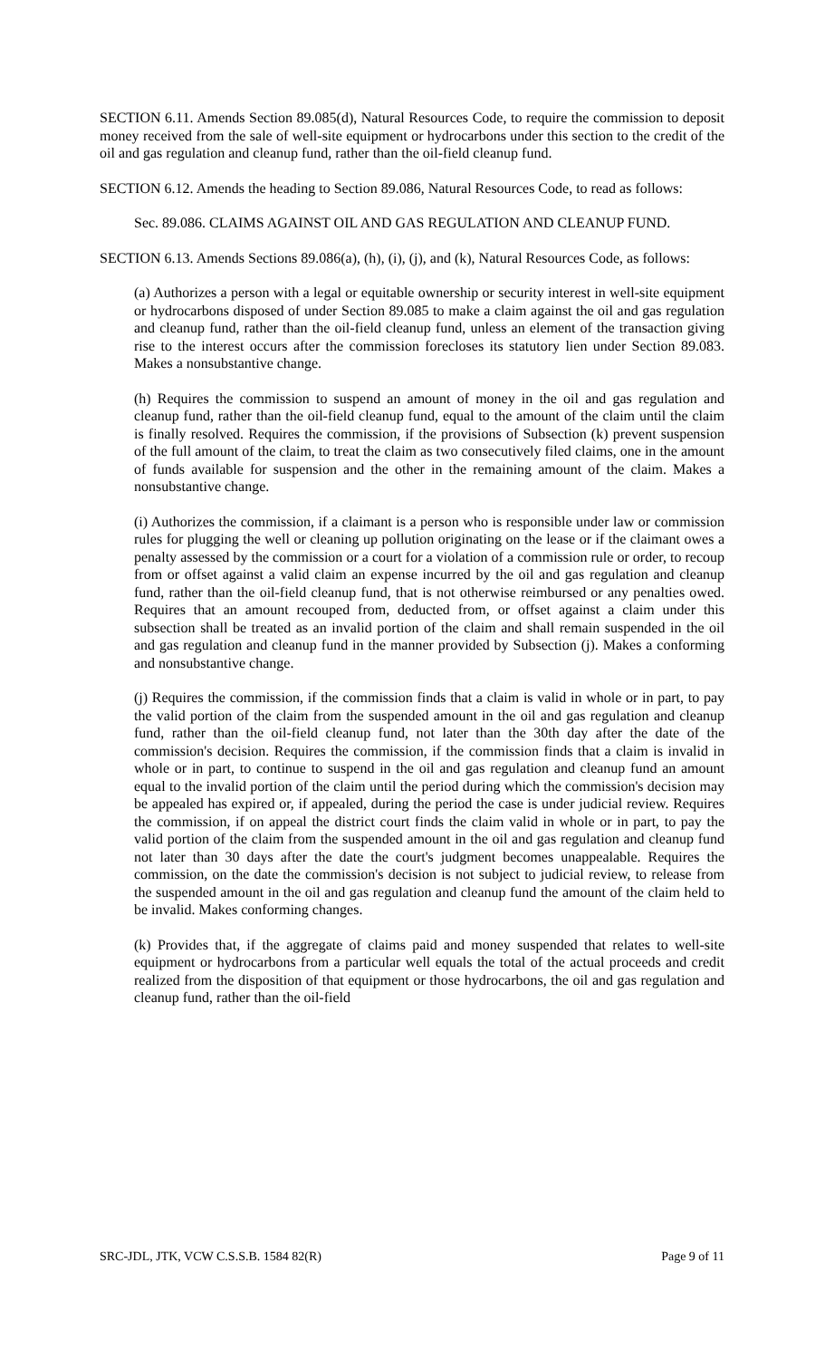SECTION 6.11. Amends Section 89.085(d), Natural Resources Code, to require the commission to deposit money received from the sale of well-site equipment or hydrocarbons under this section to the credit of the oil and gas regulation and cleanup fund, rather than the oil-field cleanup fund.
SECTION 6.12. Amends the heading to Section 89.086, Natural Resources Code, to read as follows:
Sec. 89.086. CLAIMS AGAINST OIL AND GAS REGULATION AND CLEANUP FUND.
SECTION 6.13. Amends Sections 89.086(a), (h), (i), (j), and (k), Natural Resources Code, as follows:
(a) Authorizes a person with a legal or equitable ownership or security interest in well-site equipment or hydrocarbons disposed of under Section 89.085 to make a claim against the oil and gas regulation and cleanup fund, rather than the oil-field cleanup fund, unless an element of the transaction giving rise to the interest occurs after the commission forecloses its statutory lien under Section 89.083. Makes a nonsubstantive change.
(h) Requires the commission to suspend an amount of money in the oil and gas regulation and cleanup fund, rather than the oil-field cleanup fund, equal to the amount of the claim until the claim is finally resolved. Requires the commission, if the provisions of Subsection (k) prevent suspension of the full amount of the claim, to treat the claim as two consecutively filed claims, one in the amount of funds available for suspension and the other in the remaining amount of the claim. Makes a nonsubstantive change.
(i) Authorizes the commission, if a claimant is a person who is responsible under law or commission rules for plugging the well or cleaning up pollution originating on the lease or if the claimant owes a penalty assessed by the commission or a court for a violation of a commission rule or order, to recoup from or offset against a valid claim an expense incurred by the oil and gas regulation and cleanup fund, rather than the oil-field cleanup fund, that is not otherwise reimbursed or any penalties owed. Requires that an amount recouped from, deducted from, or offset against a claim under this subsection shall be treated as an invalid portion of the claim and shall remain suspended in the oil and gas regulation and cleanup fund in the manner provided by Subsection (j). Makes a conforming and nonsubstantive change.
(j) Requires the commission, if the commission finds that a claim is valid in whole or in part, to pay the valid portion of the claim from the suspended amount in the oil and gas regulation and cleanup fund, rather than the oil-field cleanup fund, not later than the 30th day after the date of the commission's decision. Requires the commission, if the commission finds that a claim is invalid in whole or in part, to continue to suspend in the oil and gas regulation and cleanup fund an amount equal to the invalid portion of the claim until the period during which the commission's decision may be appealed has expired or, if appealed, during the period the case is under judicial review. Requires the commission, if on appeal the district court finds the claim valid in whole or in part, to pay the valid portion of the claim from the suspended amount in the oil and gas regulation and cleanup fund not later than 30 days after the date the court's judgment becomes unappealable. Requires the commission, on the date the commission's decision is not subject to judicial review, to release from the suspended amount in the oil and gas regulation and cleanup fund the amount of the claim held to be invalid. Makes conforming changes.
(k) Provides that, if the aggregate of claims paid and money suspended that relates to well-site equipment or hydrocarbons from a particular well equals the total of the actual proceeds and credit realized from the disposition of that equipment or those hydrocarbons, the oil and gas regulation and cleanup fund, rather than the oil-field
SRC-JDL, JTK, VCW C.S.S.B. 1584 82(R) Page 9 of 11